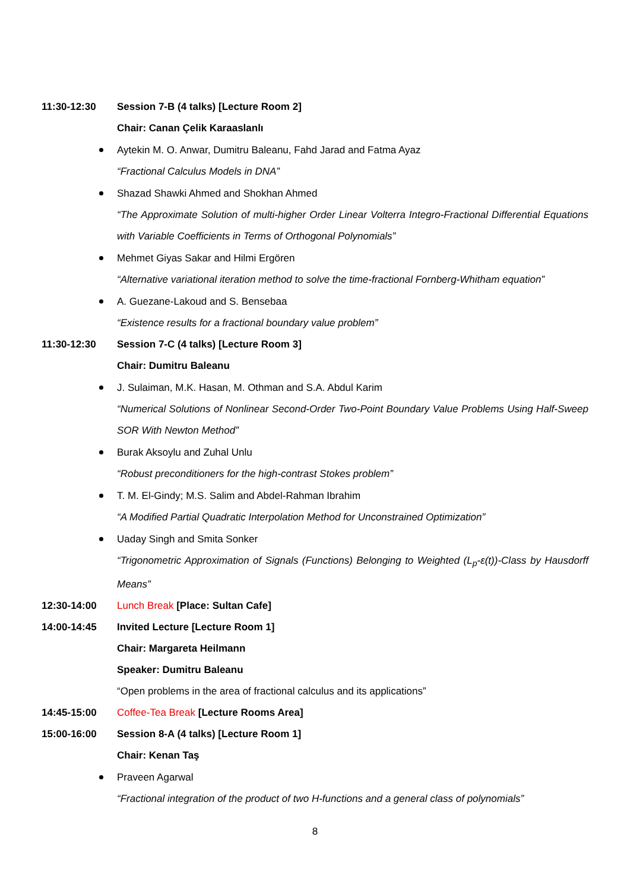11:30-12:30 Session 7-B (4 talks) [Lecture Room 2]
Chair: Canan Çelik Karaaslanlı
Aytekin M. O. Anwar, Dumitru Baleanu, Fahd Jarad and Fatma Ayaz
“Fractional Calculus Models in DNA”
Shazad Shawki Ahmed and Shokhan Ahmed
“The Approximate Solution of multi-higher Order Linear Volterra Integro-Fractional Differential Equations with Variable Coefficients in Terms of Orthogonal Polynomials”
Mehmet Giyas Sakar and Hilmi Ergören
“Alternative variational iteration method to solve the time-fractional Fornberg-Whitham equation”
A. Guezane-Lakoud and S. Bensebaa
“Existence results for a fractional boundary value problem”
11:30-12:30 Session 7-C (4 talks) [Lecture Room 3]
Chair: Dumitru Baleanu
J. Sulaiman, M.K. Hasan, M. Othman and S.A. Abdul Karim
“Numerical Solutions of Nonlinear Second-Order Two-Point Boundary Value Problems Using Half-Sweep SOR With Newton Method”
Burak Aksoylu and Zuhal Unlu
“Robust preconditioners for the high-contrast Stokes problem”
T. M. El-Gindy; M.S. Salim and Abdel-Rahman Ibrahim
“A Modified Partial Quadratic Interpolation Method for Unconstrained Optimization”
Uaday Singh and Smita Sonker
“Trigonometric Approximation of Signals (Functions) Belonging to Weighted (L<sub>p</sub>-ε(t))-Class by Hausdorff Means”
12:30-14:00 Lunch Break [Place: Sultan Cafe]
14:00-14:45 Invited Lecture [Lecture Room 1]
Chair: Margareta Heilmann
Speaker: Dumitru Baleanu
“Open problems in the area of fractional calculus and its applications”
14:45-15:00 Coffee-Tea Break [Lecture Rooms Area]
15:00-16:00 Session 8-A (4 talks) [Lecture Room 1]
Chair: Kenan Taş
Praveen Agarwal
“Fractional integration of the product of two H-functions and a general class of polynomials”
8